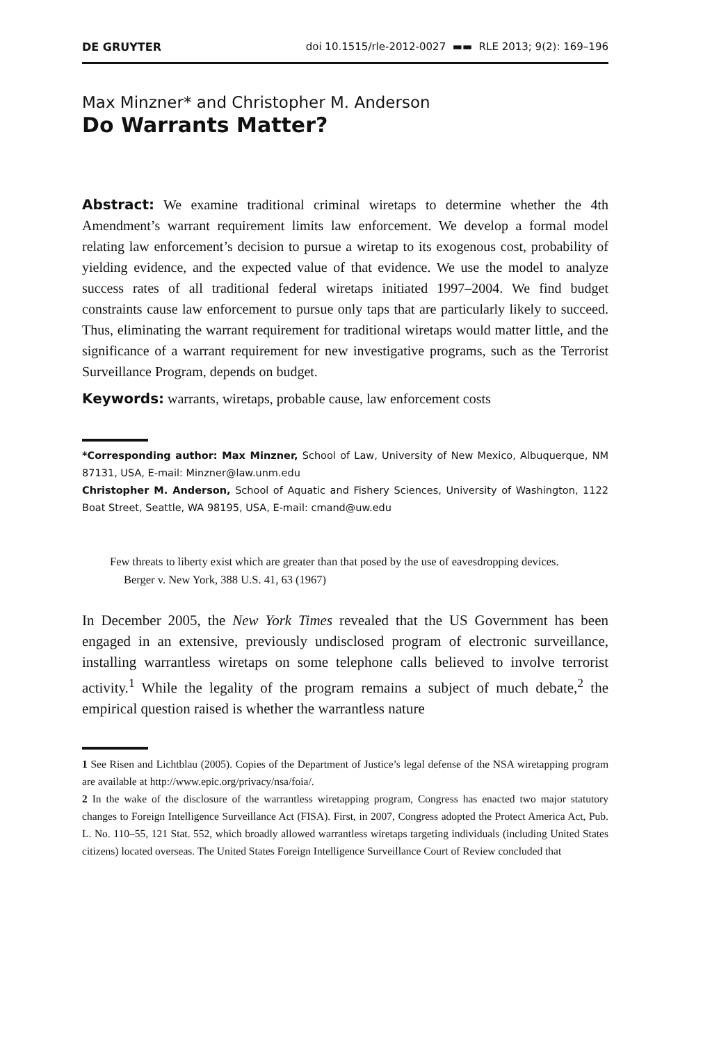DE GRUYTER doi 10.1515/rle-2012-0027 ▬▬ RLE 2013; 9(2): 169–196
Max Minzner* and Christopher M. Anderson
Do Warrants Matter?
Abstract: We examine traditional criminal wiretaps to determine whether the 4th Amendment’s warrant requirement limits law enforcement. We develop a formal model relating law enforcement’s decision to pursue a wiretap to its exogenous cost, probability of yielding evidence, and the expected value of that evidence. We use the model to analyze success rates of all traditional federal wiretaps initiated 1997–2004. We find budget constraints cause law enforcement to pursue only taps that are particularly likely to succeed. Thus, eliminating the warrant requirement for traditional wiretaps would matter little, and the significance of a warrant requirement for new investigative programs, such as the Terrorist Surveillance Program, depends on budget.
Keywords: warrants, wiretaps, probable cause, law enforcement costs
*Corresponding author: Max Minzner, School of Law, University of New Mexico, Albuquerque, NM 87131, USA, E-mail: Minzner@law.unm.edu
Christopher M. Anderson, School of Aquatic and Fishery Sciences, University of Washington, 1122 Boat Street, Seattle, WA 98195, USA, E-mail: cmand@uw.edu
Few threats to liberty exist which are greater than that posed by the use of eavesdropping devices.
Berger v. New York, 388 U.S. 41, 63 (1967)
In December 2005, the New York Times revealed that the US Government has been engaged in an extensive, previously undisclosed program of electronic surveillance, installing warrantless wiretaps on some telephone calls believed to involve terrorist activity.<sup>1</sup> While the legality of the program remains a subject of much debate,<sup>2</sup> the empirical question raised is whether the warrantless nature
1 See Risen and Lichtblau (2005). Copies of the Department of Justice’s legal defense of the NSA wiretapping program are available at http://www.epic.org/privacy/nsa/foia/.
2 In the wake of the disclosure of the warrantless wiretapping program, Congress has enacted two major statutory changes to Foreign Intelligence Surveillance Act (FISA). First, in 2007, Congress adopted the Protect America Act, Pub. L. No. 110–55, 121 Stat. 552, which broadly allowed warrantless wiretaps targeting individuals (including United States citizens) located overseas. The United States Foreign Intelligence Surveillance Court of Review concluded that